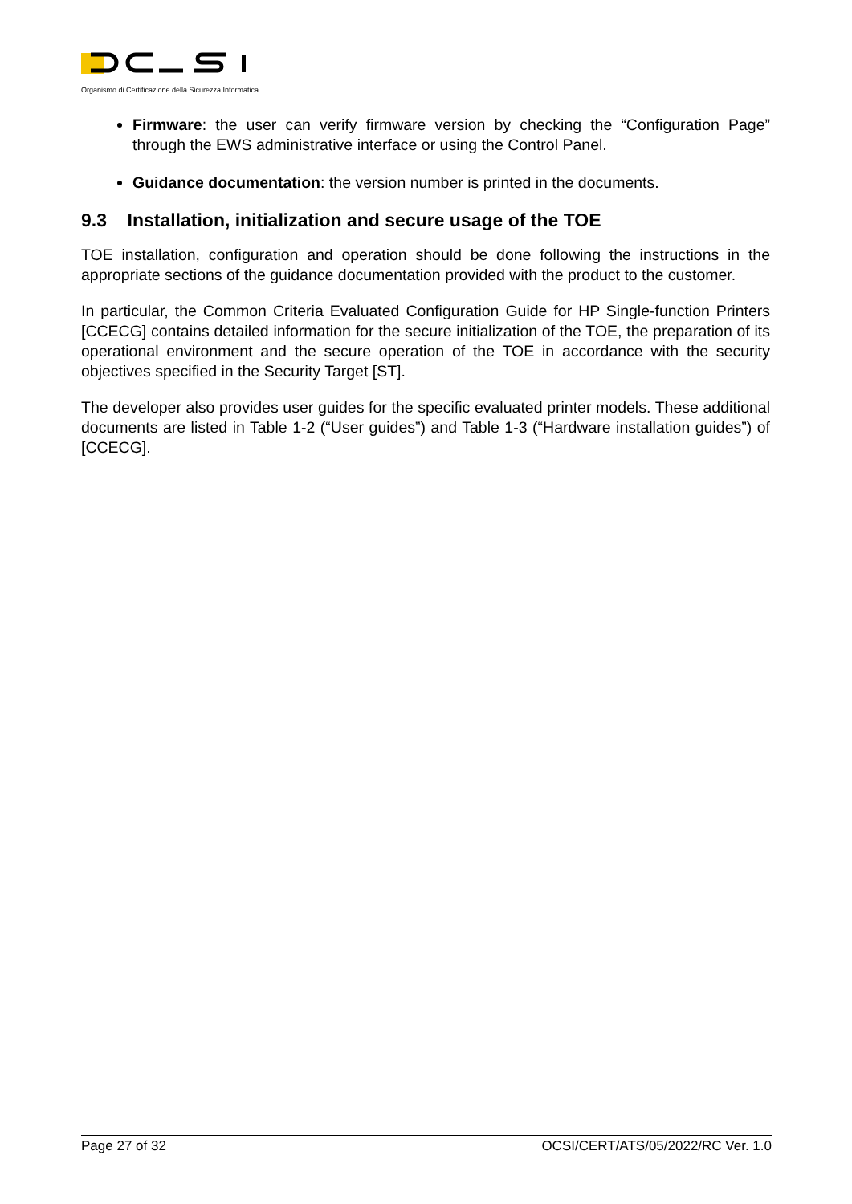Organismo di Certificazione della Sicurezza Informatica
Firmware: the user can verify firmware version by checking the “Configuration Page” through the EWS administrative interface or using the Control Panel.
Guidance documentation: the version number is printed in the documents.
9.3 Installation, initialization and secure usage of the TOE
TOE installation, configuration and operation should be done following the instructions in the appropriate sections of the guidance documentation provided with the product to the customer.
In particular, the Common Criteria Evaluated Configuration Guide for HP Single-function Printers [CCECG] contains detailed information for the secure initialization of the TOE, the preparation of its operational environment and the secure operation of the TOE in accordance with the security objectives specified in the Security Target [ST].
The developer also provides user guides for the specific evaluated printer models. These additional documents are listed in Table 1-2 (“User guides”) and Table 1-3 (“Hardware installation guides”) of [CCECG].
Page 27 of 32 OCSI/CERT/ATS/05/2022/RC Ver. 1.0